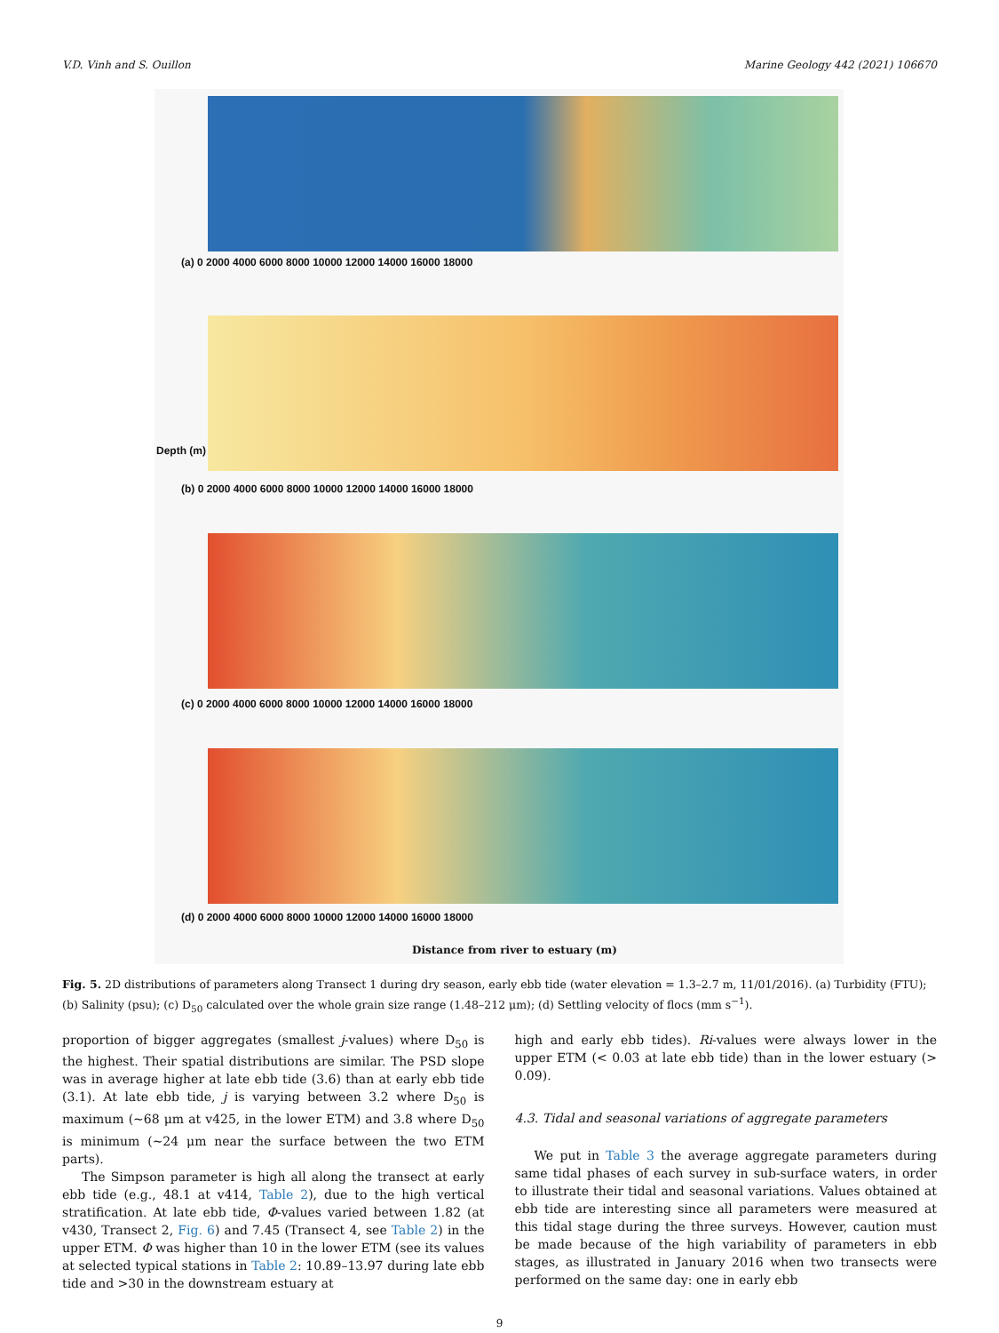V.D. Vinh and S. Ouillon Marine Geology 442 (2021) 106670
(a) 0 2000 4000 6000 8000 10000 12000 14000 16000 18000
(b) 0 2000 4000 6000 8000 10000 12000 14000 16000 18000
Depth (m)
(c) 0 2000 4000 6000 8000 10000 12000 14000 16000 18000
(d) 0 2000 4000 6000 8000 10000 12000 14000 16000 18000
Distance from river to estuary (m)
Fig. 5. 2D distributions of parameters along Transect 1 during dry season, early ebb tide (water elevation = 1.3–2.7 m, 11/01/2016). (a) Turbidity (FTU); (b) Salinity (psu); (c) D<sub>50</sub> calculated over the whole grain size range (1.48–212 μm); (d) Settling velocity of flocs (mm s<sup>−1</sup>).
proportion of bigger aggregates (smallest j-values) where D<sub>50</sub> is the highest. Their spatial distributions are similar. The PSD slope was in average higher at late ebb tide (3.6) than at early ebb tide (3.1). At late ebb tide, j is varying between 3.2 where D<sub>50</sub> is maximum (~68 μm at v425, in the lower ETM) and 3.8 where D<sub>50</sub> is minimum (~24 μm near the surface between the two ETM parts).
The Simpson parameter is high all along the transect at early ebb tide (e.g., 48.1 at v414, Table 2), due to the high vertical stratification. At late ebb tide, Φ-values varied between 1.82 (at v430, Transect 2, Fig. 6) and 7.45 (Transect 4, see Table 2) in the upper ETM. Φ was higher than 10 in the lower ETM (see its values at selected typical stations in Table 2: 10.89–13.97 during late ebb tide and >30 in the downstream estuary at
high and early ebb tides). Ri-values were always lower in the upper ETM (< 0.03 at late ebb tide) than in the lower estuary (> 0.09).
4.3. Tidal and seasonal variations of aggregate parameters
We put in Table 3 the average aggregate parameters during same tidal phases of each survey in sub-surface waters, in order to illustrate their tidal and seasonal variations. Values obtained at ebb tide are interesting since all parameters were measured at this tidal stage during the three surveys. However, caution must be made because of the high variability of parameters in ebb stages, as illustrated in January 2016 when two transects were performed on the same day: one in early ebb
9